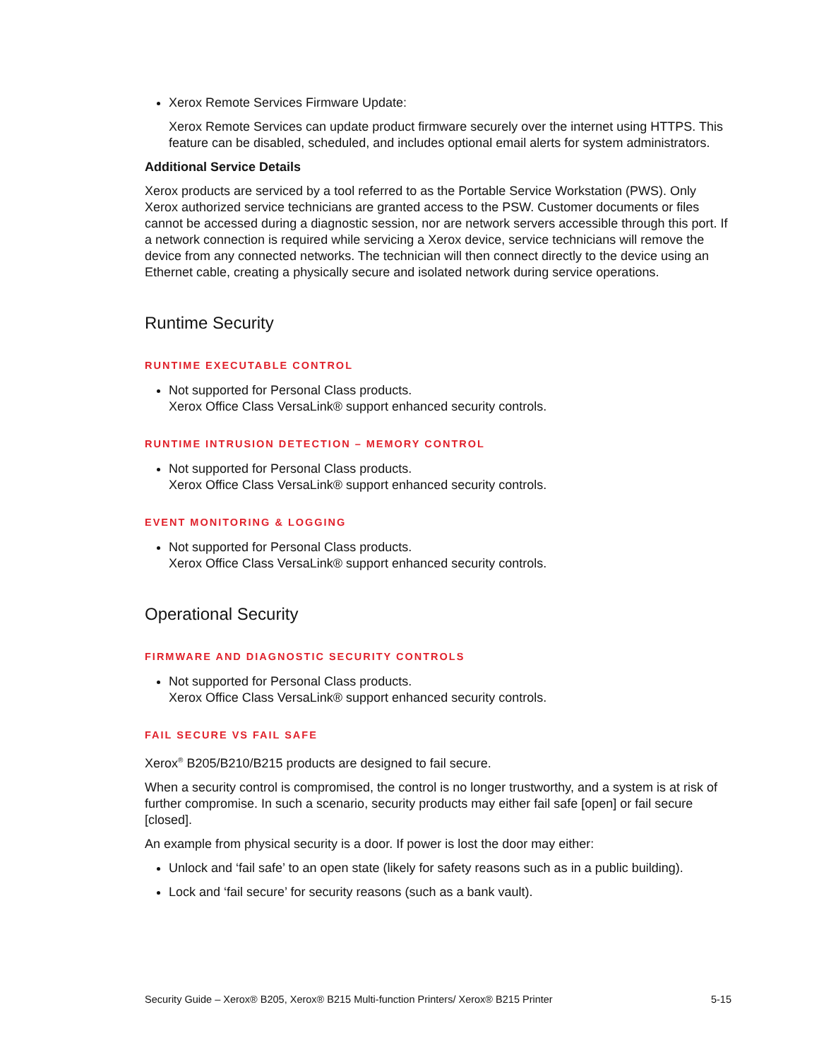Xerox Remote Services Firmware Update:
Xerox Remote Services can update product firmware securely over the internet using HTTPS. This feature can be disabled, scheduled, and includes optional email alerts for system administrators.
Additional Service Details
Xerox products are serviced by a tool referred to as the Portable Service Workstation (PWS). Only Xerox authorized service technicians are granted access to the PSW. Customer documents or files cannot be accessed during a diagnostic session, nor are network servers accessible through this port. If a network connection is required while servicing a Xerox device, service technicians will remove the device from any connected networks. The technician will then connect directly to the device using an Ethernet cable, creating a physically secure and isolated network during service operations.
Runtime Security
RUNTIME EXECUTABLE CONTROL
Not supported for Personal Class products.
Xerox Office Class VersaLink® support enhanced security controls.
RUNTIME INTRUSION DETECTION – MEMORY CONTROL
Not supported for Personal Class products.
Xerox Office Class VersaLink® support enhanced security controls.
EVENT MONITORING & LOGGING
Not supported for Personal Class products.
Xerox Office Class VersaLink® support enhanced security controls.
Operational Security
FIRMWARE AND DIAGNOSTIC SECURITY CONTROLS
Not supported for Personal Class products.
Xerox Office Class VersaLink® support enhanced security controls.
FAIL SECURE VS FAIL SAFE
Xerox<sup>®</sup> B205/B210/B215 products are designed to fail secure.
When a security control is compromised, the control is no longer trustworthy, and a system is at risk of further compromise. In such a scenario, security products may either fail safe [open] or fail secure [closed].
An example from physical security is a door. If power is lost the door may either:
Unlock and ‘fail safe’ to an open state (likely for safety reasons such as in a public building).
Lock and ‘fail secure’ for security reasons (such as a bank vault).
Security Guide – Xerox® B205, Xerox® B215 Multi-function Printers/ Xerox® B215 Printer 5-15